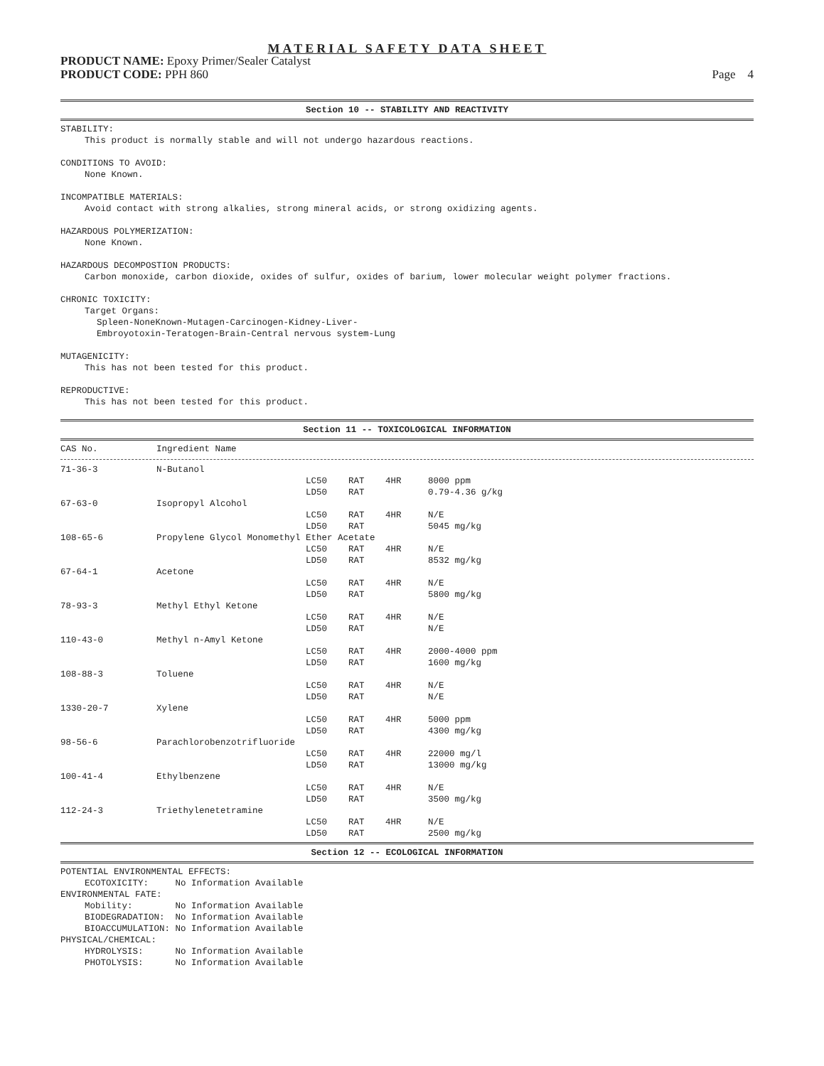MATERIAL SAFETY DATA SHEET
PRODUCT NAME: Epoxy Primer/Sealer Catalyst
PRODUCT CODE: PPH 860 Page 4
Section 10 -- STABILITY AND REACTIVITY
STABILITY:
This product is normally stable and will not undergo hazardous reactions.
CONDITIONS TO AVOID:
None Known.
INCOMPATIBLE MATERIALS:
Avoid contact with strong alkalies, strong mineral acids, or strong oxidizing agents.
HAZARDOUS POLYMERIZATION:
None Known.
HAZARDOUS DECOMPOSTION PRODUCTS:
Carbon monoxide, carbon dioxide, oxides of sulfur, oxides of barium, lower molecular weight polymer fractions.
CHRONIC TOXICITY:
Target Organs:
Spleen-NoneKnown-Mutagen-Carcinogen-Kidney-Liver-
Embroyotoxin-Teratogen-Brain-Central nervous system-Lung
MUTAGENICITY:
This has not been tested for this product.
REPRODUCTIVE:
This has not been tested for this product.
Section 11 -- TOXICOLOGICAL INFORMATION
| CAS No. | Ingredient Name | | | | |
| --- | --- | --- | --- | --- | --- |
| 71-36-3 | N-Butanol | | | | |
| | | LC50 | RAT | 4HR | 8000 ppm |
| | | LD50 | RAT | | 0.79-4.36 g/kg |
| 67-63-0 | Isopropyl Alcohol | | | | |
| | | LC50 | RAT | 4HR | N/E |
| | | LD50 | RAT | | 5045 mg/kg |
| 108-65-6 | Propylene Glycol Monomethyl Ether Acetate | | | | |
| | | LC50 | RAT | 4HR | N/E |
| | | LD50 | RAT | | 8532 mg/kg |
| 67-64-1 | Acetone | | | | |
| | | LC50 | RAT | 4HR | N/E |
| | | LD50 | RAT | | 5800 mg/kg |
| 78-93-3 | Methyl Ethyl Ketone | | | | |
| | | LC50 | RAT | 4HR | N/E |
| | | LD50 | RAT | | N/E |
| 110-43-0 | Methyl n-Amyl Ketone | | | | |
| | | LC50 | RAT | 4HR | 2000-4000 ppm |
| | | LD50 | RAT | | 1600 mg/kg |
| 108-88-3 | Toluene | | | | |
| | | LC50 | RAT | 4HR | N/E |
| | | LD50 | RAT | | N/E |
| 1330-20-7 | Xylene | | | | |
| | | LC50 | RAT | 4HR | 5000 ppm |
| | | LD50 | RAT | | 4300 mg/kg |
| 98-56-6 | Parachlorobenzotrifluoride | | | | |
| | | LC50 | RAT | 4HR | 22000 mg/l |
| | | LD50 | RAT | | 13000 mg/kg |
| 100-41-4 | Ethylbenzene | | | | |
| | | LC50 | RAT | 4HR | N/E |
| | | LD50 | RAT | | 3500 mg/kg |
| 112-24-3 | Triethylenetetramine | | | | |
| | | LC50 | RAT | 4HR | N/E |
| | | LD50 | RAT | | 2500 mg/kg |
Section 12 -- ECOLOGICAL INFORMATION
POTENTIAL ENVIRONMENTAL EFFECTS:
ECOTOXICITY: No Information Available
ENVIRONMENTAL FATE:
Mobility: No Information Available
BIODEGRADATION: No Information Available
BIOACCUMULATION: No Information Available
PHYSICAL/CHEMICAL:
HYDROLYSIS: No Information Available
PHOTOLYSIS: No Information Available